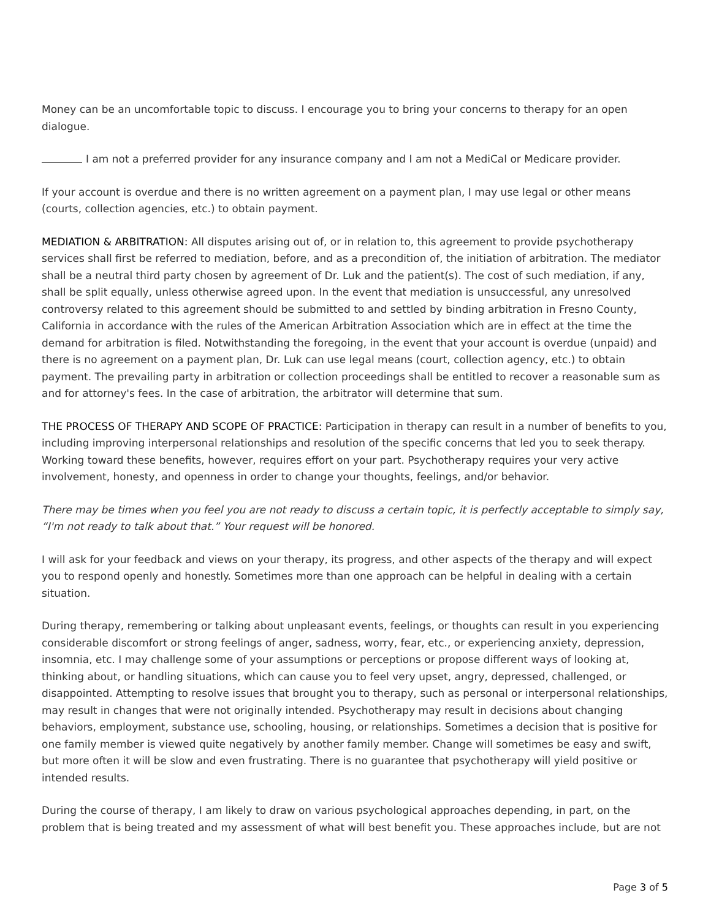Money can be an uncomfortable topic to discuss. I encourage you to bring your concerns to therapy for an open dialogue.
I am not a preferred provider for any insurance company and I am not a MediCal or Medicare provider.
If your account is overdue and there is no written agreement on a payment plan, I may use legal or other means (courts, collection agencies, etc.) to obtain payment.
MEDIATION & ARBITRATION: All disputes arising out of, or in relation to, this agreement to provide psychotherapy services shall first be referred to mediation, before, and as a precondition of, the initiation of arbitration. The mediator shall be a neutral third party chosen by agreement of Dr. Luk and the patient(s). The cost of such mediation, if any, shall be split equally, unless otherwise agreed upon. In the event that mediation is unsuccessful, any unresolved controversy related to this agreement should be submitted to and settled by binding arbitration in Fresno County, California in accordance with the rules of the American Arbitration Association which are in effect at the time the demand for arbitration is filed. Notwithstanding the foregoing, in the event that your account is overdue (unpaid) and there is no agreement on a payment plan, Dr. Luk can use legal means (court, collection agency, etc.) to obtain payment. The prevailing party in arbitration or collection proceedings shall be entitled to recover a reasonable sum as and for attorney's fees. In the case of arbitration, the arbitrator will determine that sum.
THE PROCESS OF THERAPY AND SCOPE OF PRACTICE: Participation in therapy can result in a number of benefits to you, including improving interpersonal relationships and resolution of the specific concerns that led you to seek therapy. Working toward these benefits, however, requires effort on your part. Psychotherapy requires your very active involvement, honesty, and openness in order to change your thoughts, feelings, and/or behavior.
There may be times when you feel you are not ready to discuss a certain topic, it is perfectly acceptable to simply say, “I'm not ready to talk about that.” Your request will be honored.
I will ask for your feedback and views on your therapy, its progress, and other aspects of the therapy and will expect you to respond openly and honestly. Sometimes more than one approach can be helpful in dealing with a certain situation.
During therapy, remembering or talking about unpleasant events, feelings, or thoughts can result in you experiencing considerable discomfort or strong feelings of anger, sadness, worry, fear, etc., or experiencing anxiety, depression, insomnia, etc. I may challenge some of your assumptions or perceptions or propose different ways of looking at, thinking about, or handling situations, which can cause you to feel very upset, angry, depressed, challenged, or disappointed. Attempting to resolve issues that brought you to therapy, such as personal or interpersonal relationships, may result in changes that were not originally intended. Psychotherapy may result in decisions about changing behaviors, employment, substance use, schooling, housing, or relationships. Sometimes a decision that is positive for one family member is viewed quite negatively by another family member. Change will sometimes be easy and swift, but more often it will be slow and even frustrating. There is no guarantee that psychotherapy will yield positive or intended results.
During the course of therapy, I am likely to draw on various psychological approaches depending, in part, on the problem that is being treated and my assessment of what will best benefit you. These approaches include, but are not
Page 3 of 5